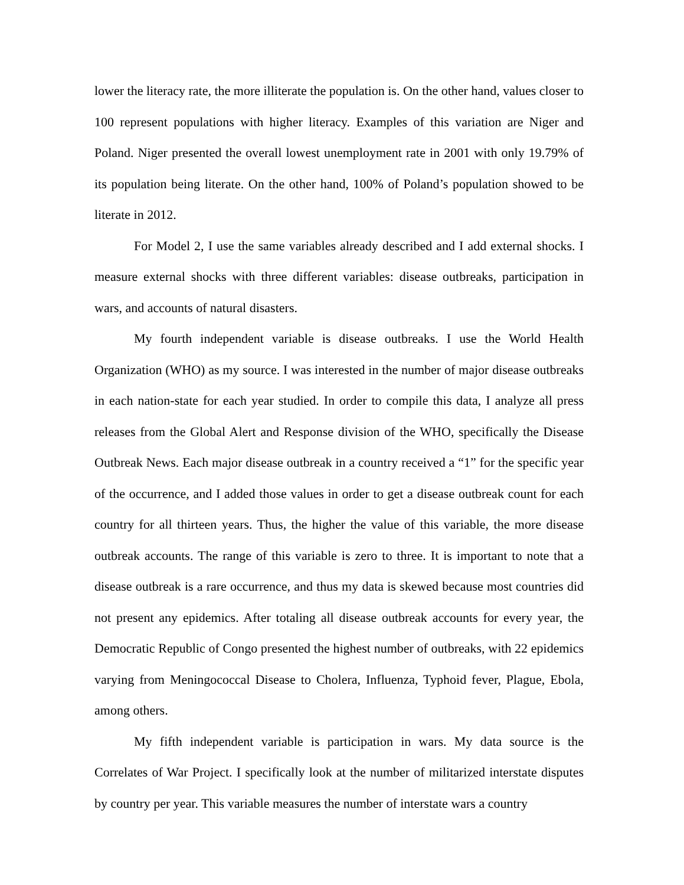lower the literacy rate, the more illiterate the population is. On the other hand, values closer to 100 represent populations with higher literacy. Examples of this variation are Niger and Poland. Niger presented the overall lowest unemployment rate in 2001 with only 19.79% of its population being literate. On the other hand, 100% of Poland’s population showed to be literate in 2012.
For Model 2, I use the same variables already described and I add external shocks. I measure external shocks with three different variables: disease outbreaks, participation in wars, and accounts of natural disasters.
My fourth independent variable is disease outbreaks. I use the World Health Organization (WHO) as my source. I was interested in the number of major disease outbreaks in each nation-state for each year studied. In order to compile this data, I analyze all press releases from the Global Alert and Response division of the WHO, specifically the Disease Outbreak News. Each major disease outbreak in a country received a “1” for the specific year of the occurrence, and I added those values in order to get a disease outbreak count for each country for all thirteen years. Thus, the higher the value of this variable, the more disease outbreak accounts. The range of this variable is zero to three. It is important to note that a disease outbreak is a rare occurrence, and thus my data is skewed because most countries did not present any epidemics. After totaling all disease outbreak accounts for every year, the Democratic Republic of Congo presented the highest number of outbreaks, with 22 epidemics varying from Meningococcal Disease to Cholera, Influenza, Typhoid fever, Plague, Ebola, among others.
My fifth independent variable is participation in wars. My data source is the Correlates of War Project. I specifically look at the number of militarized interstate disputes by country per year. This variable measures the number of interstate wars a country